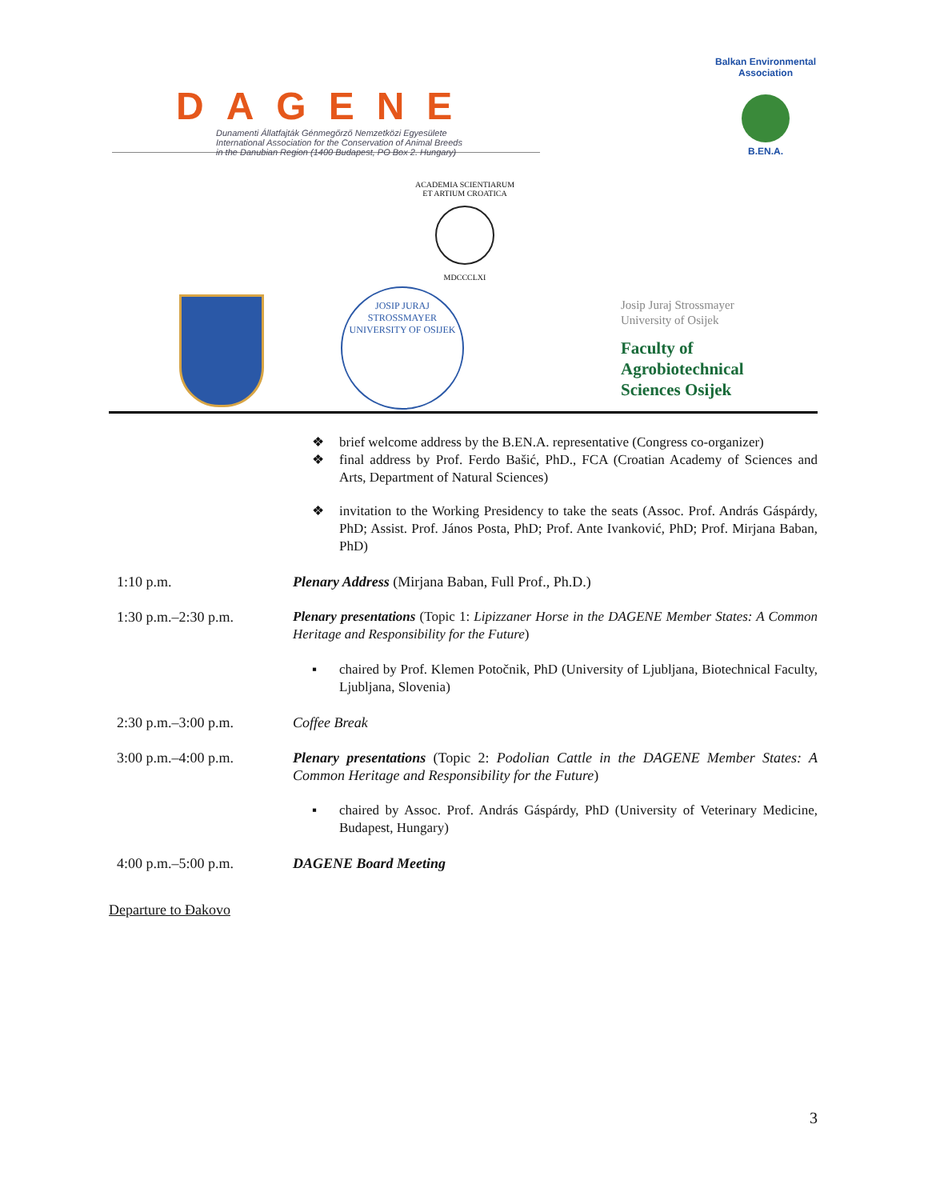DAGENE
Dunamenti Állatfajták Génmegőrző Nemzetközi Egyesülete
International Association for the Conservation of Animal Breeds
in the Danubian Region (1400 Budapest, PO Box 2. Hungary)
Balkan Environmental Association
B.EN.A.
ACADEMIA SCIENTIARUM ET ARTIUM CROATICA
MDCCCLXI
JOSIP JURAJ STROSSMAYER UNIVERSITY OF OSIJEK
Josip Juraj Strossmayer
University of Osijek
Faculty of
Agrobiotechnical
Sciences Osijek
❖ brief welcome address by the B.EN.A. representative (Congress co-organizer)
❖ final address by Prof. Ferdo Bašić, PhD., FCA (Croatian Academy of Sciences and Arts, Department of Natural Sciences)
❖ invitation to the Working Presidency to take the seats (Assoc. Prof. András Gáspárdy, PhD; Assist. Prof. János Posta, PhD; Prof. Ante Ivanković, PhD; Prof. Mirjana Baban, PhD)
1:10 p.m. Plenary Address (Mirjana Baban, Full Prof., Ph.D.)
1:30 p.m.–2:30 p.m. Plenary presentations (Topic 1: Lipizzaner Horse in the DAGENE Member States: A Common Heritage and Responsibility for the Future)
▪ chaired by Prof. Klemen Potočnik, PhD (University of Ljubljana, Biotechnical Faculty, Ljubljana, Slovenia)
2:30 p.m.–3:00 p.m. Coffee Break
3:00 p.m.–4:00 p.m. Plenary presentations (Topic 2: Podolian Cattle in the DAGENE Member States: A Common Heritage and Responsibility for the Future)
▪ chaired by Assoc. Prof. András Gáspárdy, PhD (University of Veterinary Medicine, Budapest, Hungary)
4:00 p.m.–5:00 p.m. DAGENE Board Meeting
Departure to Đakovo
3